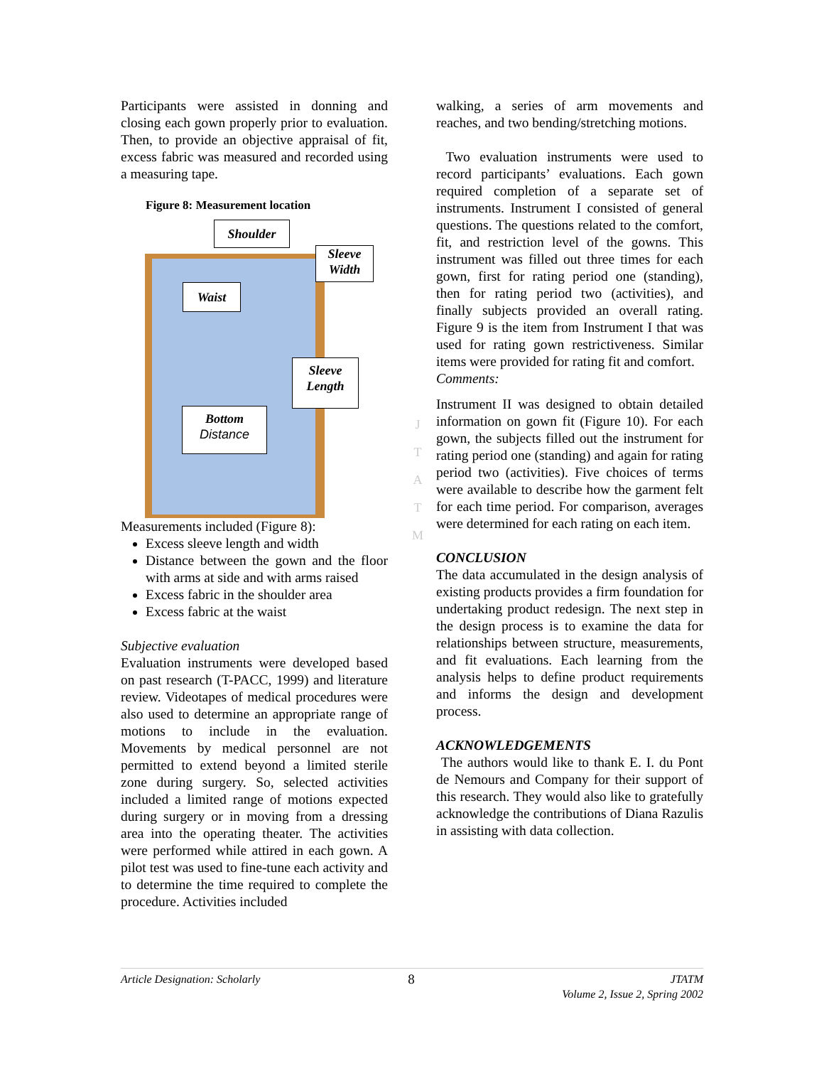Participants were assisted in donning and closing each gown properly prior to evaluation. Then, to provide an objective appraisal of fit, excess fabric was measured and recorded using a measuring tape.
Figure 8: Measurement location
Shoulder
Sleeve Width
Waist
Sleeve Length
Bottom
Distance
Measurements included (Figure 8):
Excess sleeve length and width
Distance between the gown and the floor with arms at side and with arms raised
Excess fabric in the shoulder area
Excess fabric at the waist
Subjective evaluation
Evaluation instruments were developed based on past research (T-PACC, 1999) and literature review. Videotapes of medical procedures were also used to determine an appropriate range of motions to include in the evaluation. Movements by medical personnel are not permitted to extend beyond a limited sterile zone during surgery. So, selected activities included a limited range of motions expected during surgery or in moving from a dressing area into the operating theater. The activities were performed while attired in each gown. A pilot test was used to fine-tune each activity and to determine the time required to complete the procedure. Activities included
walking, a series of arm movements and reaches, and two bending/stretching motions.
Two evaluation instruments were used to record participants’ evaluations. Each gown required completion of a separate set of instruments. Instrument I consisted of general questions. The questions related to the comfort, fit, and restriction level of the gowns. This instrument was filled out three times for each gown, first for rating period one (standing), then for rating period two (activities), and finally subjects provided an overall rating. Figure 9 is the item from Instrument I that was used for rating gown restrictiveness. Similar items were provided for rating fit and comfort.
Comments:
Instrument II was designed to obtain detailed information on gown fit (Figure 10). For each gown, the subjects filled out the instrument for rating period one (standing) and again for rating period two (activities). Five choices of terms were available to describe how the garment felt for each time period. For comparison, averages were determined for each rating on each item.
CONCLUSION
The data accumulated in the design analysis of existing products provides a firm foundation for undertaking product redesign. The next step in the design process is to examine the data for relationships between structure, measurements, and fit evaluations. Each learning from the analysis helps to define product requirements and informs the design and development process.
ACKNOWLEDGEMENTS
The authors would like to thank E. I. du Pont de Nemours and Company for their support of this research. They would also like to gratefully acknowledge the contributions of Diana Razulis in assisting with data collection.
J
T
A
T
M
Article Designation: Scholarly 8 JTATM
Volume 2, Issue 2, Spring 2002